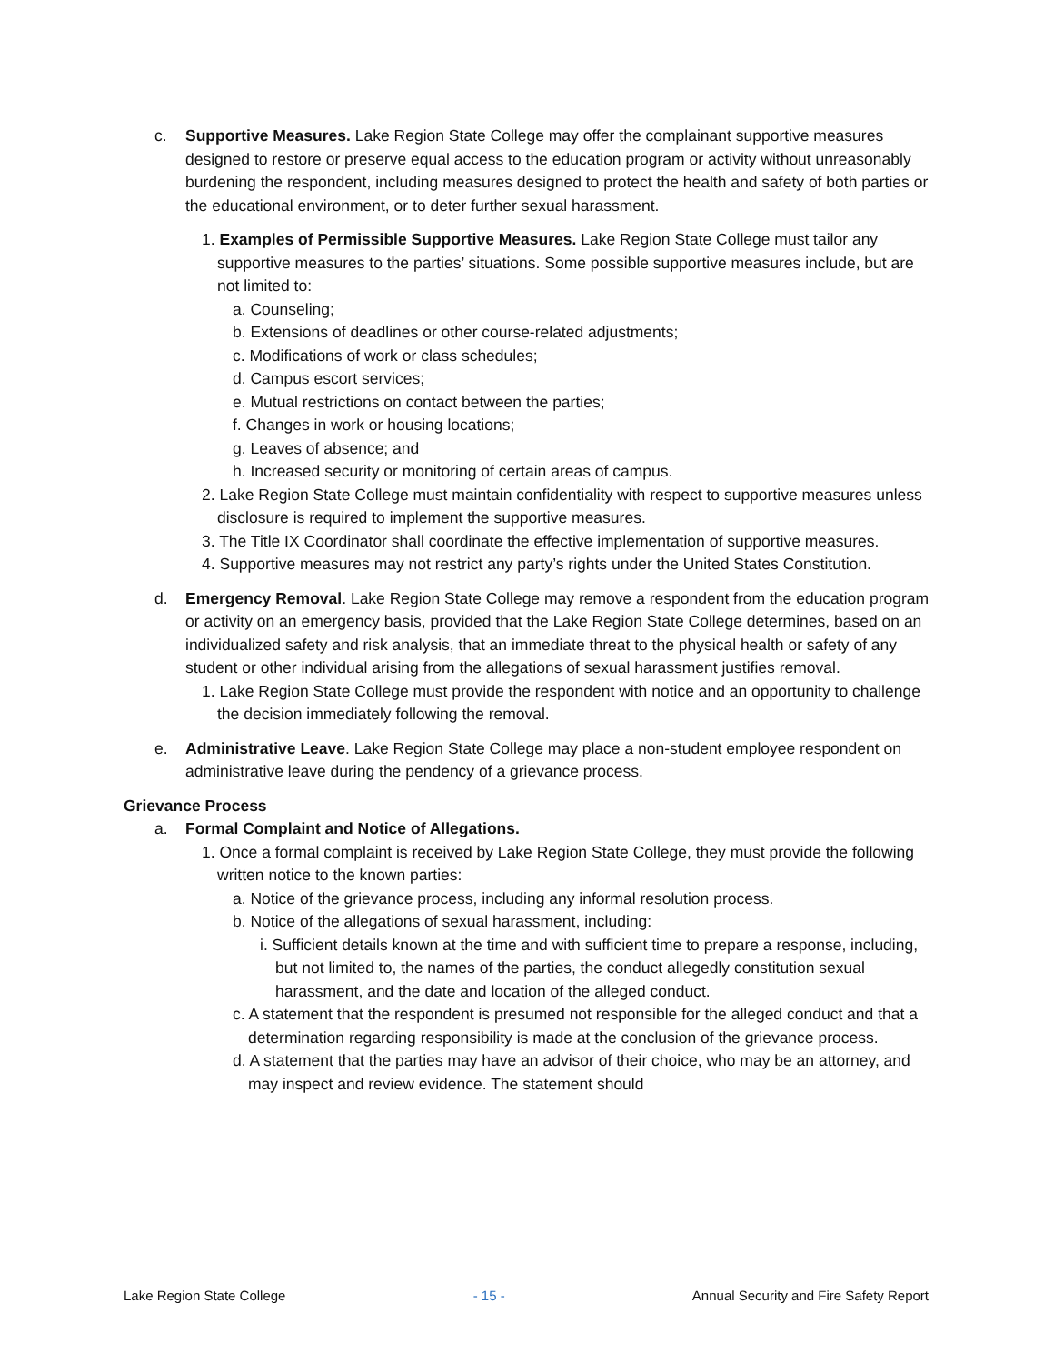c. Supportive Measures. Lake Region State College may offer the complainant supportive measures designed to restore or preserve equal access to the education program or activity without unreasonably burdening the respondent, including measures designed to protect the health and safety of both parties or the educational environment, or to deter further sexual harassment.
1. Examples of Permissible Supportive Measures. Lake Region State College must tailor any supportive measures to the parties’ situations. Some possible supportive measures include, but are not limited to:
a. Counseling;
b. Extensions of deadlines or other course-related adjustments;
c. Modifications of work or class schedules;
d. Campus escort services;
e. Mutual restrictions on contact between the parties;
f. Changes in work or housing locations;
g. Leaves of absence; and
h. Increased security or monitoring of certain areas of campus.
2. Lake Region State College must maintain confidentiality with respect to supportive measures unless disclosure is required to implement the supportive measures.
3. The Title IX Coordinator shall coordinate the effective implementation of supportive measures.
4. Supportive measures may not restrict any party’s rights under the United States Constitution.
d. Emergency Removal. Lake Region State College may remove a respondent from the education program or activity on an emergency basis, provided that the Lake Region State College determines, based on an individualized safety and risk analysis, that an immediate threat to the physical health or safety of any student or other individual arising from the allegations of sexual harassment justifies removal.
1. Lake Region State College must provide the respondent with notice and an opportunity to challenge the decision immediately following the removal.
e. Administrative Leave. Lake Region State College may place a non-student employee respondent on administrative leave during the pendency of a grievance process.
Grievance Process
a. Formal Complaint and Notice of Allegations.
1. Once a formal complaint is received by Lake Region State College, they must provide the following written notice to the known parties:
a. Notice of the grievance process, including any informal resolution process.
b. Notice of the allegations of sexual harassment, including:
i. Sufficient details known at the time and with sufficient time to prepare a response, including, but not limited to, the names of the parties, the conduct allegedly constitution sexual harassment, and the date and location of the alleged conduct.
c. A statement that the respondent is presumed not responsible for the alleged conduct and that a determination regarding responsibility is made at the conclusion of the grievance process.
d. A statement that the parties may have an advisor of their choice, who may be an attorney, and may inspect and review evidence. The statement should
Lake Region State College - 15 - Annual Security and Fire Safety Report